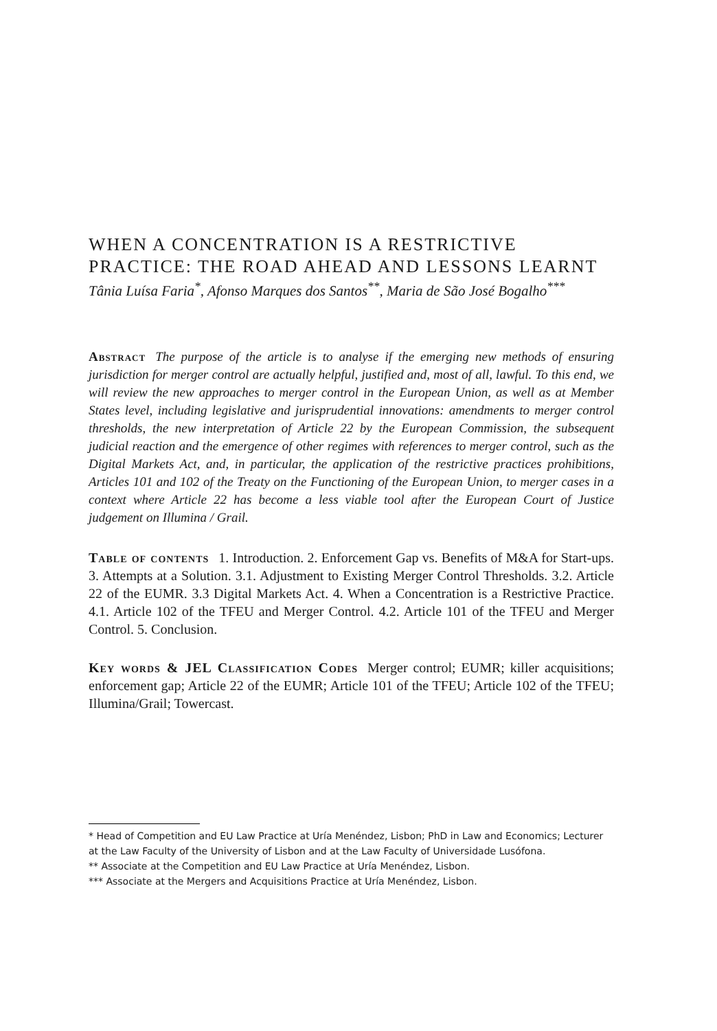WHEN A CONCENTRATION IS A RESTRICTIVE PRACTICE: THE ROAD AHEAD AND LESSONS LEARNT
Tânia Luísa Faria<sup>*</sup>, Afonso Marques dos Santos<sup>**</sup>, Maria de São José Bogalho<sup>***</sup>
Abstract The purpose of the article is to analyse if the emerging new methods of ensuring jurisdiction for merger control are actually helpful, justified and, most of all, lawful. To this end, we will review the new approaches to merger control in the European Union, as well as at Member States level, including legislative and jurisprudential innovations: amendments to merger control thresholds, the new interpretation of Article 22 by the European Commission, the subsequent judicial reaction and the emergence of other regimes with references to merger control, such as the Digital Markets Act, and, in particular, the application of the restrictive practices prohibitions, Articles 101 and 102 of the Treaty on the Functioning of the European Union, to merger cases in a context where Article 22 has become a less viable tool after the European Court of Justice judgement on Illumina / Grail.
Table of contents 1. Introduction. 2. Enforcement Gap vs. Benefits of M&A for Start-ups. 3. Attempts at a Solution. 3.1. Adjustment to Existing Merger Control Thresholds. 3.2. Article 22 of the EUMR. 3.3 Digital Markets Act. 4. When a Concentration is a Restrictive Practice. 4.1. Article 102 of the TFEU and Merger Control. 4.2. Article 101 of the TFEU and Merger Control. 5. Conclusion.
Key words & JEL Classification Codes Merger control; EUMR; killer acquisitions; enforcement gap; Article 22 of the EUMR; Article 101 of the TFEU; Article 102 of the TFEU; Illumina/Grail; Towercast.
* Head of Competition and EU Law Practice at Uría Menéndez, Lisbon; PhD in Law and Economics; Lecturer at the Law Faculty of the University of Lisbon and at the Law Faculty of Universidade Lusófona.
** Associate at the Competition and EU Law Practice at Uría Menéndez, Lisbon.
*** Associate at the Mergers and Acquisitions Practice at Uría Menéndez, Lisbon.